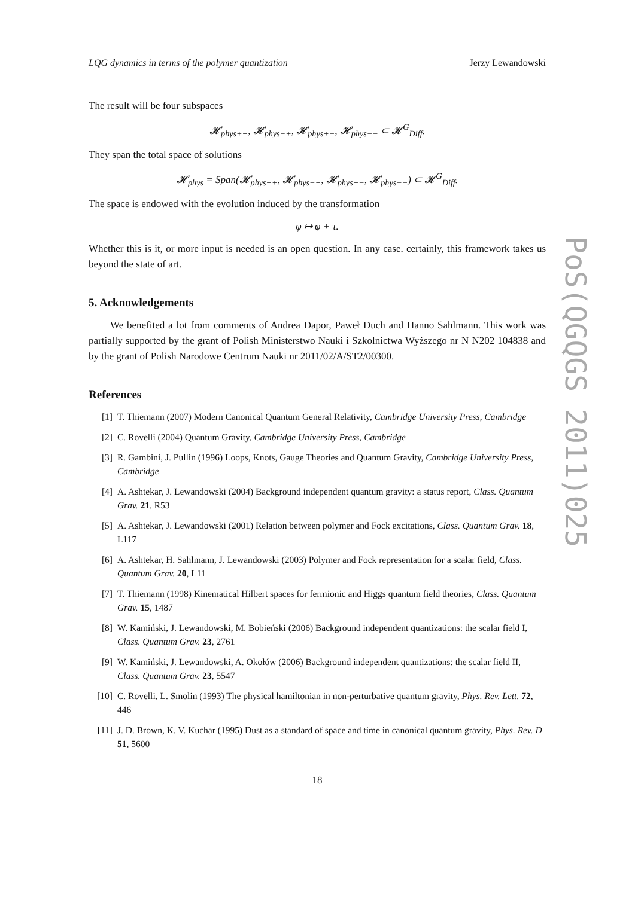LQG dynamics in terms of the polymer quantization Jerzy Lewandowski
The result will be four subspaces
𝓗<sub>phys++</sub>, 𝓗<sub>phys−+</sub>, 𝓗<sub>phys+−</sub>, 𝓗<sub>phys−−</sub> ⊂ 𝓗<sup>G</sup><sub>Diff</sub>.
They span the total space of solutions
𝓗<sub>phys</sub> = Span(𝓗<sub>phys++</sub>, 𝓗<sub>phys−+</sub>, 𝓗<sub>phys+−</sub>, 𝓗<sub>phys−−</sub>) ⊂ 𝓗<sup>G</sup><sub>Diff</sub>.
The space is endowed with the evolution induced by the transformation
φ ↦ φ + τ.
Whether this is it, or more input is needed is an open question. In any case. certainly, this framework takes us beyond the state of art.
5. Acknowledgements
We benefited a lot from comments of Andrea Dapor, Paweł Duch and Hanno Sahlmann. This work was partially supported by the grant of Polish Ministerstwo Nauki i Szkolnictwa Wyższego nr N N202 104838 and by the grant of Polish Narodowe Centrum Nauki nr 2011/02/A/ST2/00300.
References
[1] T. Thiemann (2007) Modern Canonical Quantum General Relativity, Cambridge University Press, Cambridge
[2] C. Rovelli (2004) Quantum Gravity, Cambridge University Press, Cambridge
[3] R. Gambini, J. Pullin (1996) Loops, Knots, Gauge Theories and Quantum Gravity, Cambridge University Press, Cambridge
[4] A. Ashtekar, J. Lewandowski (2004) Background independent quantum gravity: a status report, Class. Quantum Grav. 21, R53
[5] A. Ashtekar, J. Lewandowski (2001) Relation between polymer and Fock excitations, Class. Quantum Grav. 18, L117
[6] A. Ashtekar, H. Sahlmann, J. Lewandowski (2003) Polymer and Fock representation for a scalar field, Class. Quantum Grav. 20, L11
[7] T. Thiemann (1998) Kinematical Hilbert spaces for fermionic and Higgs quantum field theories, Class. Quantum Grav. 15, 1487
[8] W. Kamiński, J. Lewandowski, M. Bobieński (2006) Background independent quantizations: the scalar field I, Class. Quantum Grav. 23, 2761
[9] W. Kamiński, J. Lewandowski, A. Okołów (2006) Background independent quantizations: the scalar field II, Class. Quantum Grav. 23, 5547
[10] C. Rovelli, L. Smolin (1993) The physical hamiltonian in non-perturbative quantum gravity, Phys. Rev. Lett. 72, 446
[11] J. D. Brown, K. V. Kuchar (1995) Dust as a standard of space and time in canonical quantum gravity, Phys. Rev. D 51, 5600
18
PoS(QGQGS 2011)025